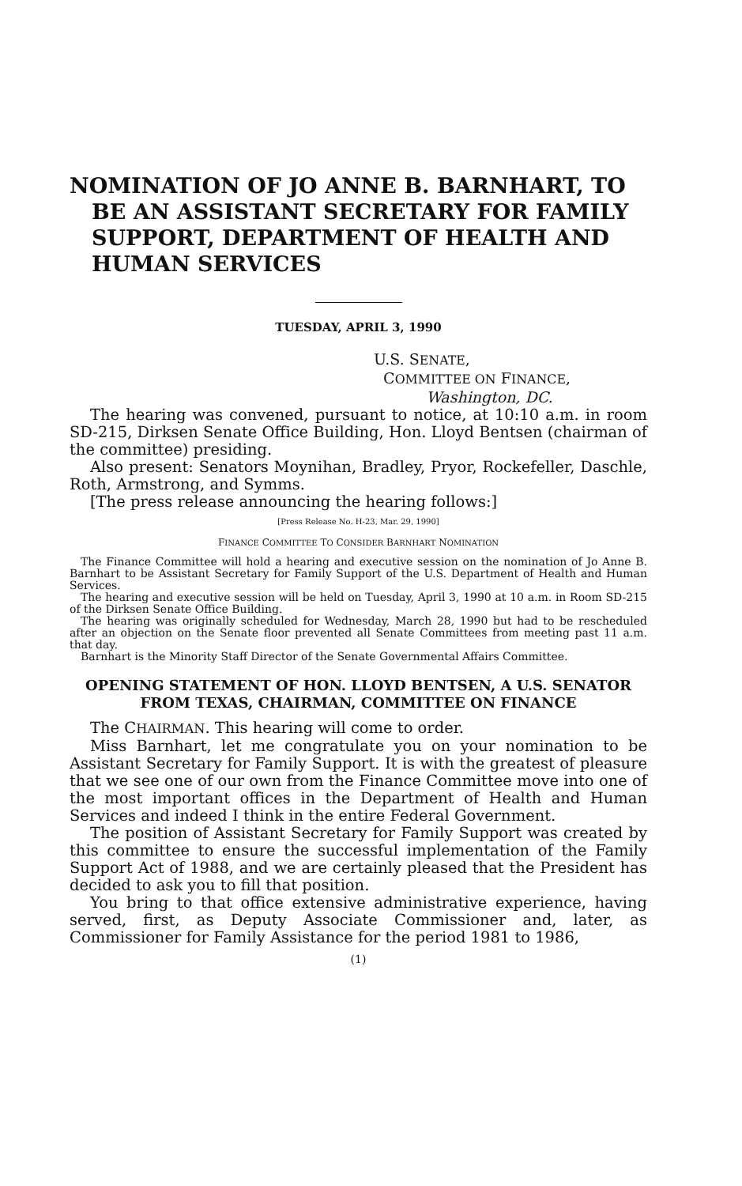NOMINATION OF JO ANNE B. BARNHART, TO BE AN ASSISTANT SECRETARY FOR FAMILY SUPPORT, DEPARTMENT OF HEALTH AND HUMAN SERVICES
TUESDAY, APRIL 3, 1990
U.S. SENATE,
COMMITTEE ON FINANCE,
Washington, DC.
The hearing was convened, pursuant to notice, at 10:10 a.m. in room SD-215, Dirksen Senate Office Building, Hon. Lloyd Bentsen (chairman of the committee) presiding.
Also present: Senators Moynihan, Bradley, Pryor, Rockefeller, Daschle, Roth, Armstrong, and Symms.
[The press release announcing the hearing follows:]
[Press Release No. H-23, Mar. 29, 1990]
FINANCE COMMITTEE TO CONSIDER BARNHART NOMINATION
The Finance Committee will hold a hearing and executive session on the nomination of Jo Anne B. Barnhart to be Assistant Secretary for Family Support of the U.S. Department of Health and Human Services.
The hearing and executive session will be held on Tuesday, April 3, 1990 at 10 a.m. in Room SD-215 of the Dirksen Senate Office Building.
The hearing was originally scheduled for Wednesday, March 28, 1990 but had to be rescheduled after an objection on the Senate floor prevented all Senate Committees from meeting past 11 a.m. that day.
Barnhart is the Minority Staff Director of the Senate Governmental Affairs Committee.
OPENING STATEMENT OF HON. LLOYD BENTSEN, A U.S. SENATOR FROM TEXAS, CHAIRMAN, COMMITTEE ON FINANCE
The CHAIRMAN. This hearing will come to order.
Miss Barnhart, let me congratulate you on your nomination to be Assistant Secretary for Family Support. It is with the greatest of pleasure that we see one of our own from the Finance Committee move into one of the most important offices in the Department of Health and Human Services and indeed I think in the entire Federal Government.
The position of Assistant Secretary for Family Support was created by this committee to ensure the successful implementation of the Family Support Act of 1988, and we are certainly pleased that the President has decided to ask you to fill that position.
You bring to that office extensive administrative experience, having served, first, as Deputy Associate Commissioner and, later, as Commissioner for Family Assistance for the period 1981 to 1986,
(1)